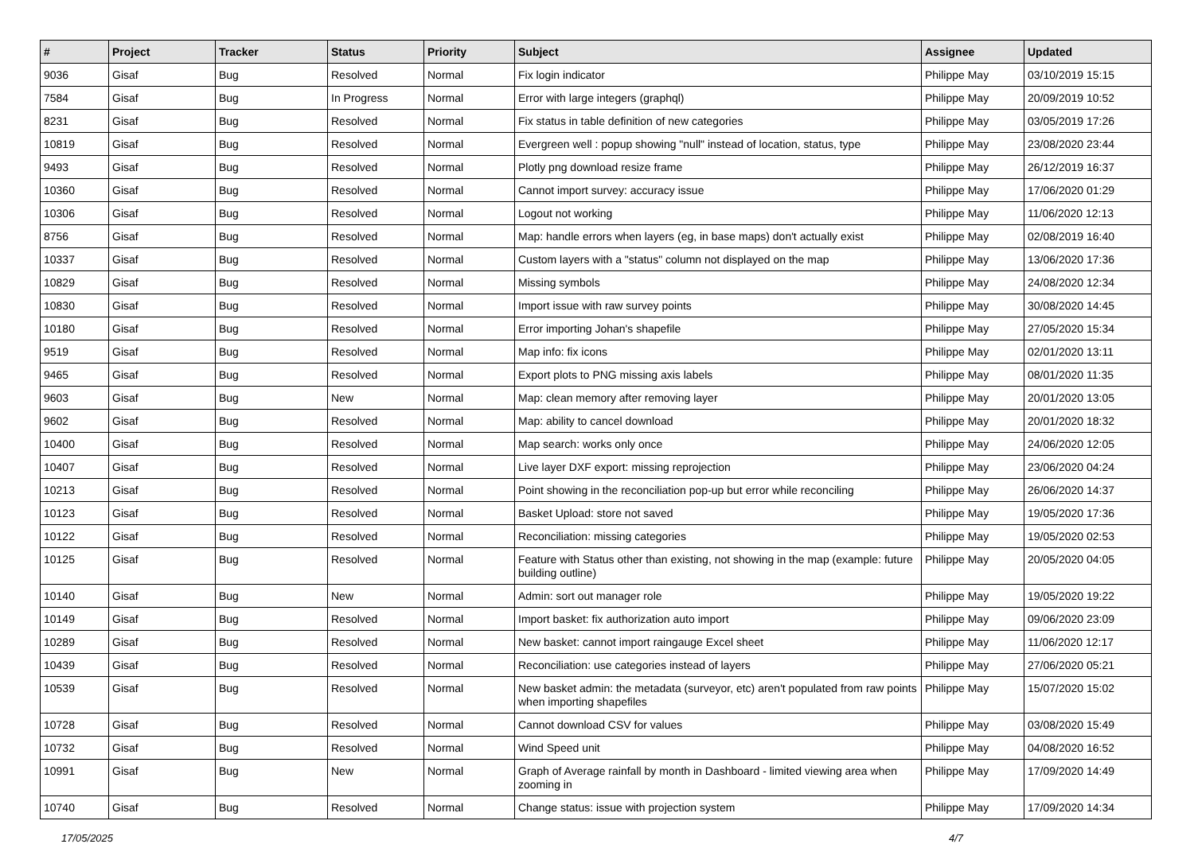| # | Project | Tracker | Status | Priority | Subject | Assignee | Updated |
| --- | --- | --- | --- | --- | --- | --- | --- |
| 9036 | Gisaf | Bug | Resolved | Normal | Fix login indicator | Philippe May | 03/10/2019 15:15 |
| 7584 | Gisaf | Bug | In Progress | Normal | Error with large integers (graphql) | Philippe May | 20/09/2019 10:52 |
| 8231 | Gisaf | Bug | Resolved | Normal | Fix status in table definition of new categories | Philippe May | 03/05/2019 17:26 |
| 10819 | Gisaf | Bug | Resolved | Normal | Evergreen well : popup showing "null" instead of location, status, type | Philippe May | 23/08/2020 23:44 |
| 9493 | Gisaf | Bug | Resolved | Normal | Plotly png download resize frame | Philippe May | 26/12/2019 16:37 |
| 10360 | Gisaf | Bug | Resolved | Normal | Cannot import survey: accuracy issue | Philippe May | 17/06/2020 01:29 |
| 10306 | Gisaf | Bug | Resolved | Normal | Logout not working | Philippe May | 11/06/2020 12:13 |
| 8756 | Gisaf | Bug | Resolved | Normal | Map: handle errors when layers (eg, in base maps) don't actually exist | Philippe May | 02/08/2019 16:40 |
| 10337 | Gisaf | Bug | Resolved | Normal | Custom layers with a "status" column not displayed on the map | Philippe May | 13/06/2020 17:36 |
| 10829 | Gisaf | Bug | Resolved | Normal | Missing symbols | Philippe May | 24/08/2020 12:34 |
| 10830 | Gisaf | Bug | Resolved | Normal | Import issue with raw survey points | Philippe May | 30/08/2020 14:45 |
| 10180 | Gisaf | Bug | Resolved | Normal | Error importing Johan's shapefile | Philippe May | 27/05/2020 15:34 |
| 9519 | Gisaf | Bug | Resolved | Normal | Map info: fix icons | Philippe May | 02/01/2020 13:11 |
| 9465 | Gisaf | Bug | Resolved | Normal | Export plots to PNG missing axis labels | Philippe May | 08/01/2020 11:35 |
| 9603 | Gisaf | Bug | New | Normal | Map: clean memory after removing layer | Philippe May | 20/01/2020 13:05 |
| 9602 | Gisaf | Bug | Resolved | Normal | Map: ability to cancel download | Philippe May | 20/01/2020 18:32 |
| 10400 | Gisaf | Bug | Resolved | Normal | Map search: works only once | Philippe May | 24/06/2020 12:05 |
| 10407 | Gisaf | Bug | Resolved | Normal | Live layer DXF export: missing reprojection | Philippe May | 23/06/2020 04:24 |
| 10213 | Gisaf | Bug | Resolved | Normal | Point showing in the reconciliation pop-up but error while reconciling | Philippe May | 26/06/2020 14:37 |
| 10123 | Gisaf | Bug | Resolved | Normal | Basket Upload: store not saved | Philippe May | 19/05/2020 17:36 |
| 10122 | Gisaf | Bug | Resolved | Normal | Reconciliation: missing categories | Philippe May | 19/05/2020 02:53 |
| 10125 | Gisaf | Bug | Resolved | Normal | Feature with Status other than existing, not showing in the map (example: future building outline) | Philippe May | 20/05/2020 04:05 |
| 10140 | Gisaf | Bug | New | Normal | Admin: sort out manager role | Philippe May | 19/05/2020 19:22 |
| 10149 | Gisaf | Bug | Resolved | Normal | Import basket: fix authorization auto import | Philippe May | 09/06/2020 23:09 |
| 10289 | Gisaf | Bug | Resolved | Normal | New basket: cannot import raingauge Excel sheet | Philippe May | 11/06/2020 12:17 |
| 10439 | Gisaf | Bug | Resolved | Normal | Reconciliation: use categories instead of layers | Philippe May | 27/06/2020 05:21 |
| 10539 | Gisaf | Bug | Resolved | Normal | New basket admin: the metadata (surveyor, etc) aren't populated from raw points when importing shapefiles | Philippe May | 15/07/2020 15:02 |
| 10728 | Gisaf | Bug | Resolved | Normal | Cannot download CSV for values | Philippe May | 03/08/2020 15:49 |
| 10732 | Gisaf | Bug | Resolved | Normal | Wind Speed unit | Philippe May | 04/08/2020 16:52 |
| 10991 | Gisaf | Bug | New | Normal | Graph of Average rainfall by month in Dashboard - limited viewing area when zooming in | Philippe May | 17/09/2020 14:49 |
| 10740 | Gisaf | Bug | Resolved | Normal | Change status: issue with projection system | Philippe May | 17/09/2020 14:34 |
17/05/2025 4/7